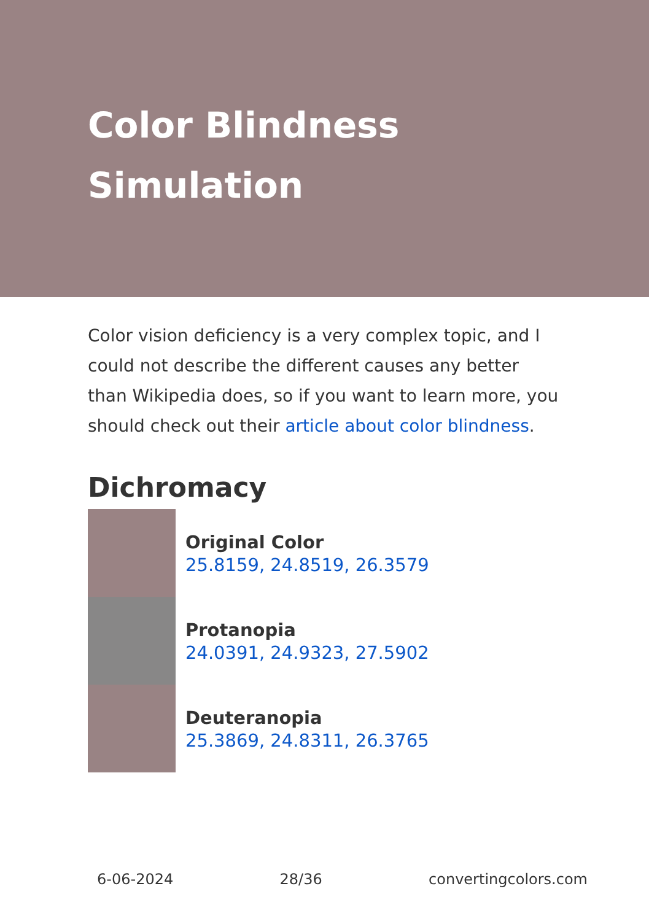Color Blindness Simulation
Color vision deficiency is a very complex topic, and I could not describe the different causes any better than Wikipedia does, so if you want to learn more, you should check out their article about color blindness.
Dichromacy
Original Color
25.8159, 24.8519, 26.3579
Protanopia
24.0391, 24.9323, 27.5902
Deuteranopia
25.3869, 24.8311, 26.3765
6-06-2024 28/36 convertingcolors.com